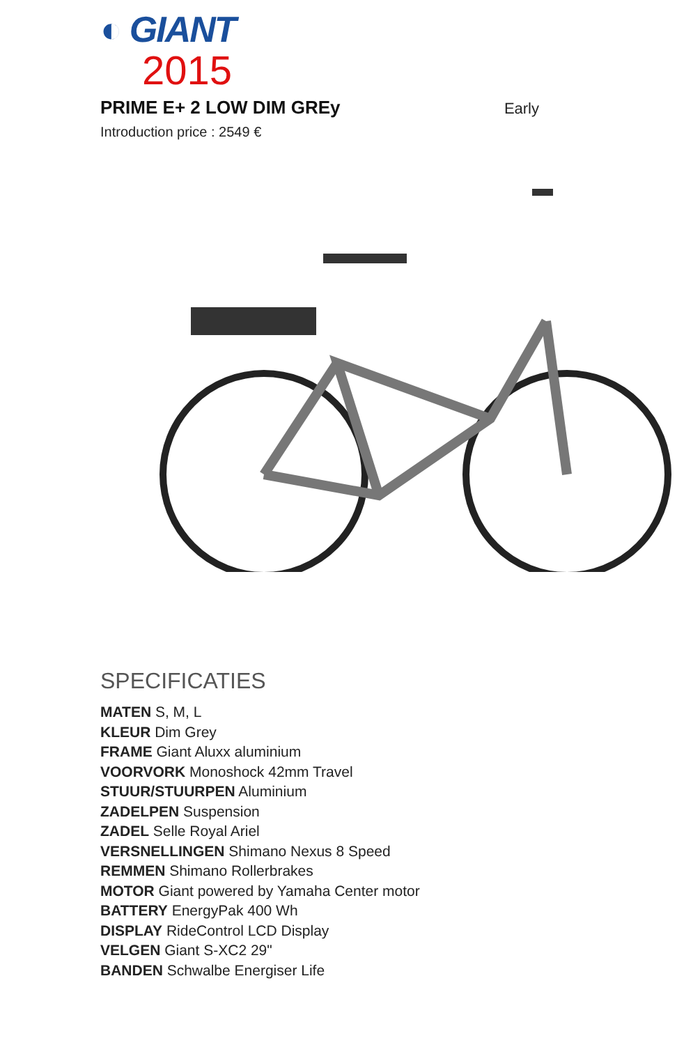◐ GIANT
2015
PRIME E+ 2 LOW DIM GREy
Early
Introduction price : 2549 €
SPECIFICATIES
MATEN S, M, L
KLEUR Dim Grey
FRAME Giant Aluxx aluminium
VOORVORK Monoshock 42mm Travel
STUUR/STUURPEN Aluminium
ZADELPEN Suspension
ZADEL Selle Royal Ariel
VERSNELLINGEN Shimano Nexus 8 Speed
REMMEN Shimano Rollerbrakes
MOTOR Giant powered by Yamaha Center motor
BATTERY EnergyPak 400 Wh
DISPLAY RideControl LCD Display
VELGEN Giant S-XC2 29"
BANDEN Schwalbe Energiser Life